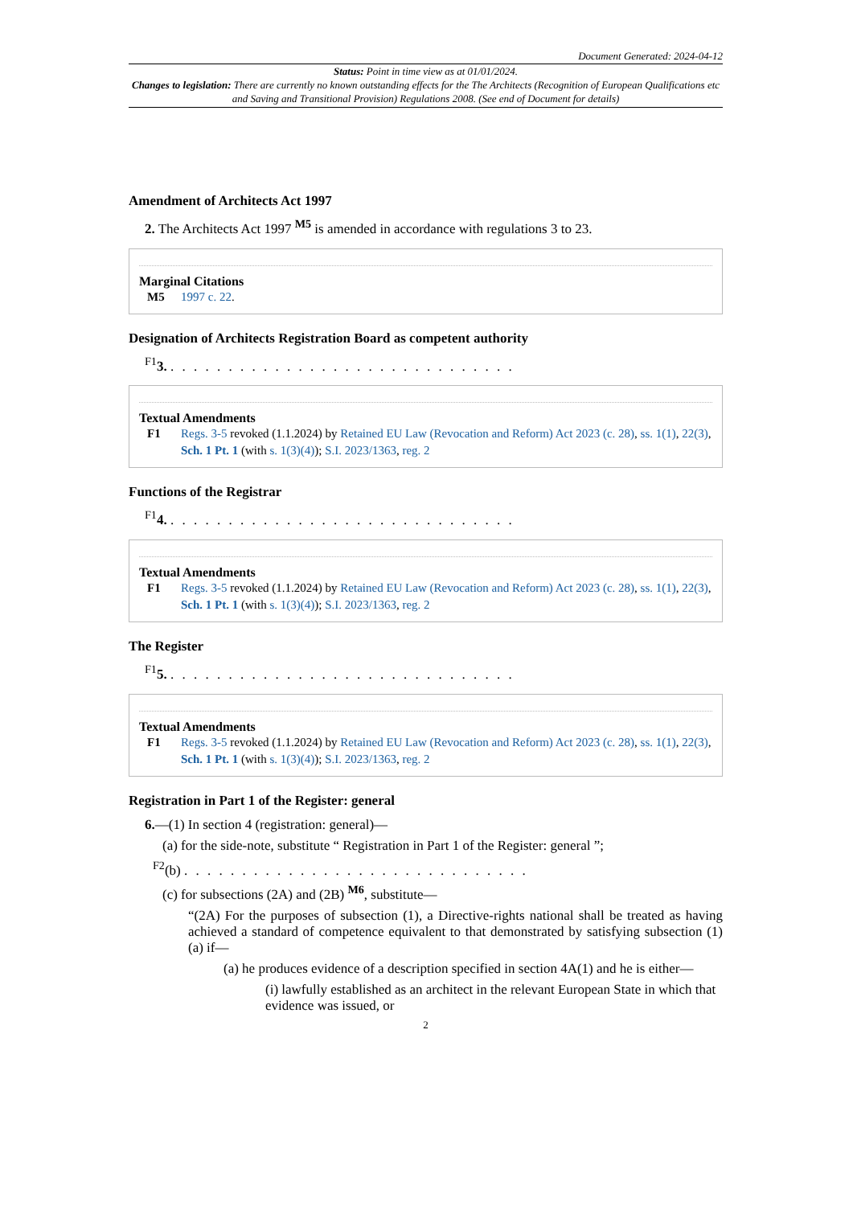Document Generated: 2024-04-12
Status: Point in time view as at 01/01/2024.
Changes to legislation: There are currently no known outstanding effects for the The Architects (Recognition of European Qualifications etc and Saving and Transitional Provision) Regulations 2008. (See end of Document for details)
Amendment of Architects Act 1997
2. The Architects Act 1997 <sup>M5</sup> is amended in accordance with regulations 3 to 23.
Marginal Citations
M5 1997 c. 22.
Designation of Architects Registration Board as competent authority
<sup>F1</sup>3. . . . . . . . . . . . . . . . . . . . . . . . . . . . . . .
Textual Amendments
F1 Regs. 3-5 revoked (1.1.2024) by Retained EU Law (Revocation and Reform) Act 2023 (c. 28), ss. 1(1), 22(3), Sch. 1 Pt. 1 (with s. 1(3)(4)); S.I. 2023/1363, reg. 2
Functions of the Registrar
<sup>F1</sup>4. . . . . . . . . . . . . . . . . . . . . . . . . . . . . . .
Textual Amendments
F1 Regs. 3-5 revoked (1.1.2024) by Retained EU Law (Revocation and Reform) Act 2023 (c. 28), ss. 1(1), 22(3), Sch. 1 Pt. 1 (with s. 1(3)(4)); S.I. 2023/1363, reg. 2
The Register
<sup>F1</sup>5. . . . . . . . . . . . . . . . . . . . . . . . . . . . . . .
Textual Amendments
F1 Regs. 3-5 revoked (1.1.2024) by Retained EU Law (Revocation and Reform) Act 2023 (c. 28), ss. 1(1), 22(3), Sch. 1 Pt. 1 (with s. 1(3)(4)); S.I. 2023/1363, reg. 2
Registration in Part 1 of the Register: general
6.—(1) In section 4 (registration: general)—
(a) for the side-note, substitute “ Registration in Part 1 of the Register: general ”;
<sup>F2</sup>(b) . . . . . . . . . . . . . . . . . . . . . . . . . . . . . .
(c) for subsections (2A) and (2B) <sup>M6</sup>, substitute—
“(2A) For the purposes of subsection (1), a Directive-rights national shall be treated as having achieved a standard of competence equivalent to that demonstrated by satisfying subsection (1)(a) if—
(a) he produces evidence of a description specified in section 4A(1) and he is either—
(i) lawfully established as an architect in the relevant European State in which that evidence was issued, or
2